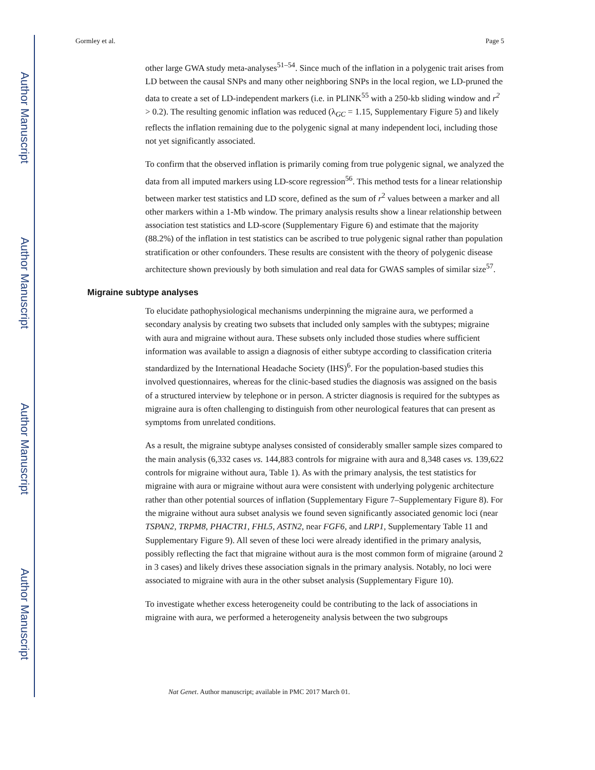Author Manuscript
Author Manuscript
Author Manuscript
Author Manuscript
Gormley et al. Page 5
other large GWA study meta-analyses<sup>51–54</sup>. Since much of the inflation in a polygenic trait arises from LD between the causal SNPs and many other neighboring SNPs in the local region, we LD-pruned the data to create a set of LD-independent markers (i.e. in PLINK<sup>55</sup> with a 250-kb sliding window and r<sup>2</sup> > 0.2). The resulting genomic inflation was reduced (λ<sub>GC</sub> = 1.15, Supplementary Figure 5) and likely reflects the inflation remaining due to the polygenic signal at many independent loci, including those not yet significantly associated.
To confirm that the observed inflation is primarily coming from true polygenic signal, we analyzed the data from all imputed markers using LD-score regression<sup>56</sup>. This method tests for a linear relationship between marker test statistics and LD score, defined as the sum of r<sup>2</sup> values between a marker and all other markers within a 1-Mb window. The primary analysis results show a linear relationship between association test statistics and LD-score (Supplementary Figure 6) and estimate that the majority (88.2%) of the inflation in test statistics can be ascribed to true polygenic signal rather than population stratification or other confounders. These results are consistent with the theory of polygenic disease architecture shown previously by both simulation and real data for GWAS samples of similar size<sup>57</sup>.
Migraine subtype analyses
To elucidate pathophysiological mechanisms underpinning the migraine aura, we performed a secondary analysis by creating two subsets that included only samples with the subtypes; migraine with aura and migraine without aura. These subsets only included those studies where sufficient information was available to assign a diagnosis of either subtype according to classification criteria standardized by the International Headache Society (IHS)<sup>6</sup>. For the population-based studies this involved questionnaires, whereas for the clinic-based studies the diagnosis was assigned on the basis of a structured interview by telephone or in person. A stricter diagnosis is required for the subtypes as migraine aura is often challenging to distinguish from other neurological features that can present as symptoms from unrelated conditions.
As a result, the migraine subtype analyses consisted of considerably smaller sample sizes compared to the main analysis (6,332 cases vs. 144,883 controls for migraine with aura and 8,348 cases vs. 139,622 controls for migraine without aura, Table 1). As with the primary analysis, the test statistics for migraine with aura or migraine without aura were consistent with underlying polygenic architecture rather than other potential sources of inflation (Supplementary Figure 7–Supplementary Figure 8). For the migraine without aura subset analysis we found seven significantly associated genomic loci (near TSPAN2, TRPM8, PHACTR1, FHL5, ASTN2, near FGF6, and LRP1, Supplementary Table 11 and Supplementary Figure 9). All seven of these loci were already identified in the primary analysis, possibly reflecting the fact that migraine without aura is the most common form of migraine (around 2 in 3 cases) and likely drives these association signals in the primary analysis. Notably, no loci were associated to migraine with aura in the other subset analysis (Supplementary Figure 10).
To investigate whether excess heterogeneity could be contributing to the lack of associations in migraine with aura, we performed a heterogeneity analysis between the two subgroups
Nat Genet. Author manuscript; available in PMC 2017 March 01.